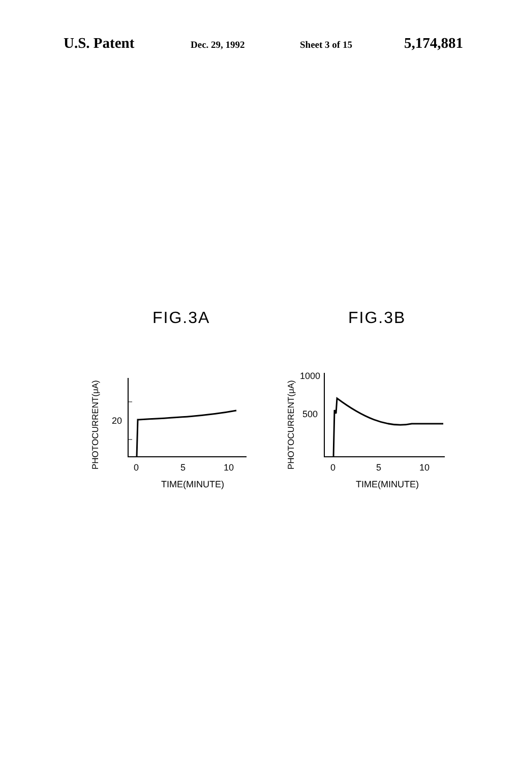U.S. Patent Dec. 29, 1992 Sheet 3 of 15 5,174,881
FIG.3A
PHOTOCURRENT(μA)
20
0
5
10
TIME(MINUTE)
FIG.3B
PHOTOCURRENT(μA)
1000
500
0
5
10
TIME(MINUTE)